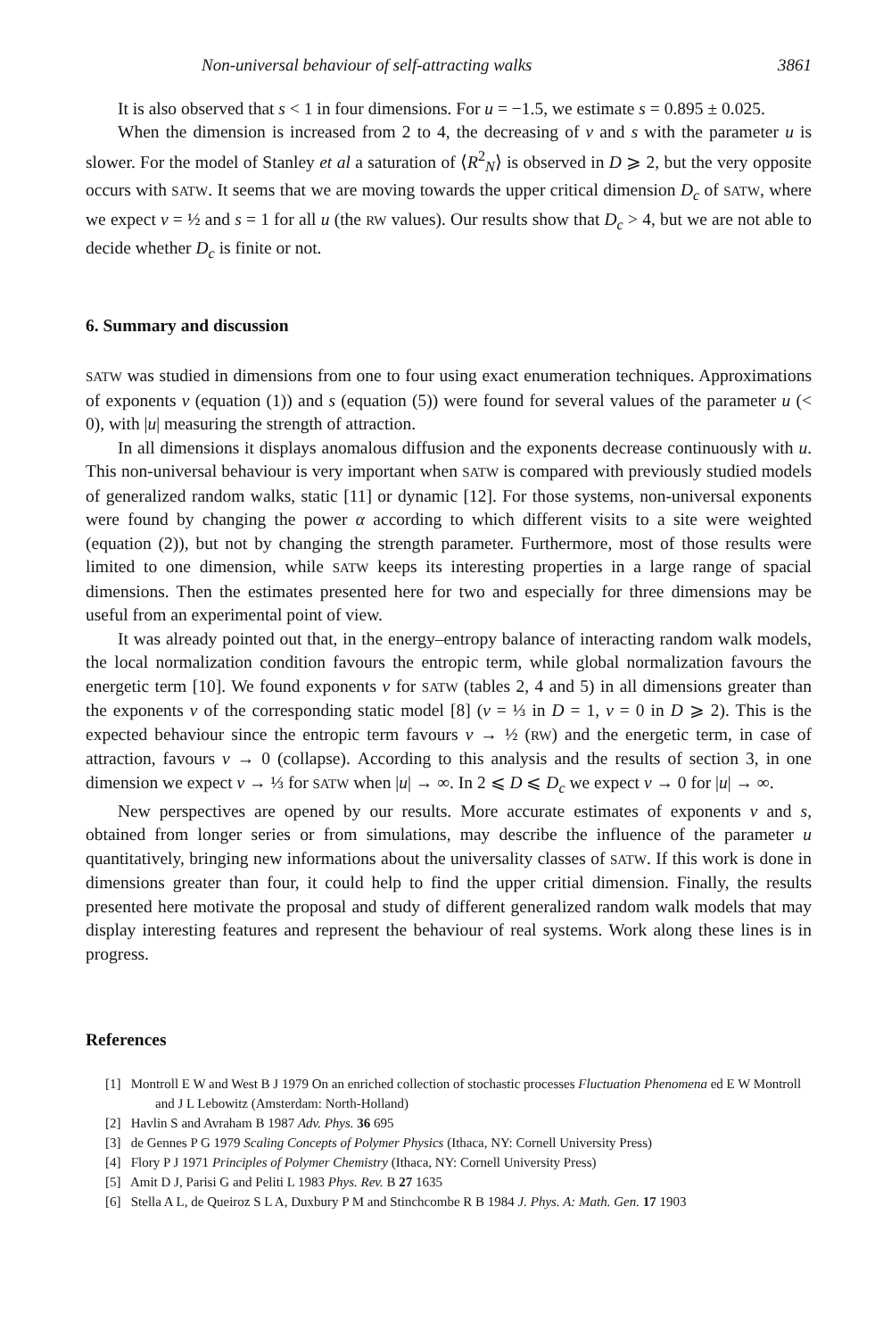Non-universal behaviour of self-attracting walks 3861
It is also observed that s < 1 in four dimensions. For u = −1.5, we estimate s = 0.895 ± 0.025.
When the dimension is increased from 2 to 4, the decreasing of ν and s with the parameter u is slower. For the model of Stanley et al a saturation of ⟨R<sup>2</sup><sub>N</sub>⟩ is observed in D ⩾ 2, but the very opposite occurs with SATW. It seems that we are moving towards the upper critical dimension D<sub>c</sub> of SATW, where we expect ν = ½ and s = 1 for all u (the RW values). Our results show that D<sub>c</sub> > 4, but we are not able to decide whether D<sub>c</sub> is finite or not.
6. Summary and discussion
SATW was studied in dimensions from one to four using exact enumeration techniques. Approximations of exponents ν (equation (1)) and s (equation (5)) were found for several values of the parameter u (< 0), with |u| measuring the strength of attraction.
In all dimensions it displays anomalous diffusion and the exponents decrease continuously with u. This non-universal behaviour is very important when SATW is compared with previously studied models of generalized random walks, static [11] or dynamic [12]. For those systems, non-universal exponents were found by changing the power α according to which different visits to a site were weighted (equation (2)), but not by changing the strength parameter. Furthermore, most of those results were limited to one dimension, while SATW keeps its interesting properties in a large range of spacial dimensions. Then the estimates presented here for two and especially for three dimensions may be useful from an experimental point of view.
It was already pointed out that, in the energy–entropy balance of interacting random walk models, the local normalization condition favours the entropic term, while global normalization favours the energetic term [10]. We found exponents ν for SATW (tables 2, 4 and 5) in all dimensions greater than the exponents ν of the corresponding static model [8] (ν = ⅓ in D = 1, ν = 0 in D ⩾ 2). This is the expected behaviour since the entropic term favours ν → ½ (RW) and the energetic term, in case of attraction, favours ν → 0 (collapse). According to this analysis and the results of section 3, in one dimension we expect ν → ⅓ for SATW when |u| → ∞. In 2 ⩽ D ⩽ D<sub>c</sub> we expect ν → 0 for |u| → ∞.
New perspectives are opened by our results. More accurate estimates of exponents ν and s, obtained from longer series or from simulations, may describe the influence of the parameter u quantitatively, bringing new informations about the universality classes of SATW. If this work is done in dimensions greater than four, it could help to find the upper critial dimension. Finally, the results presented here motivate the proposal and study of different generalized random walk models that may display interesting features and represent the behaviour of real systems. Work along these lines is in progress.
References
[1] Montroll E W and West B J 1979 On an enriched collection of stochastic processes Fluctuation Phenomena ed E W Montroll and J L Lebowitz (Amsterdam: North-Holland)
[2] Havlin S and Avraham B 1987 Adv. Phys. 36 695
[3] de Gennes P G 1979 Scaling Concepts of Polymer Physics (Ithaca, NY: Cornell University Press)
[4] Flory P J 1971 Principles of Polymer Chemistry (Ithaca, NY: Cornell University Press)
[5] Amit D J, Parisi G and Peliti L 1983 Phys. Rev. B 27 1635
[6] Stella A L, de Queiroz S L A, Duxbury P M and Stinchcombe R B 1984 J. Phys. A: Math. Gen. 17 1903